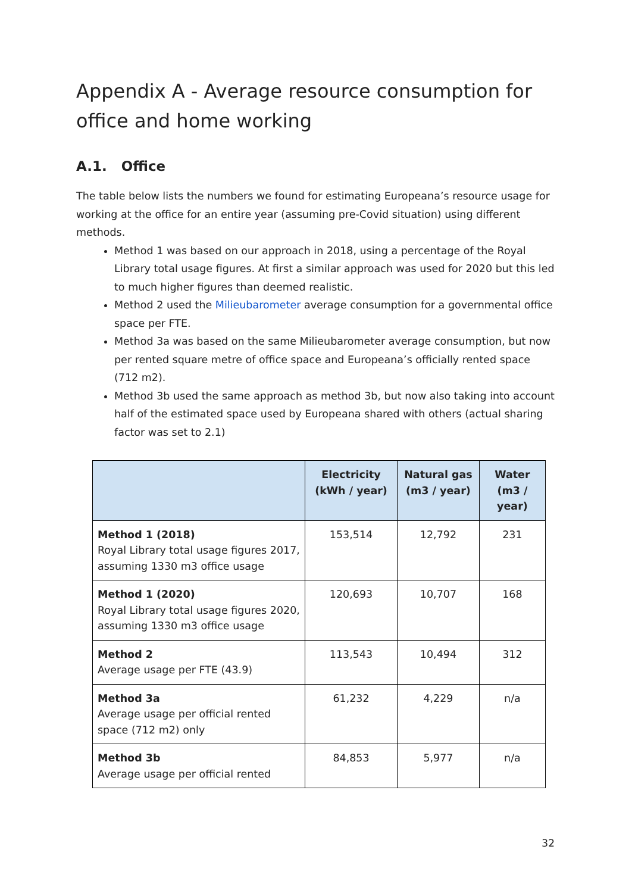Appendix A - Average resource consumption for office and home working
A.1. Office
The table below lists the numbers we found for estimating Europeana’s resource usage for working at the office for an entire year (assuming pre-Covid situation) using different methods.
Method 1 was based on our approach in 2018, using a percentage of the Royal Library total usage figures. At first a similar approach was used for 2020 but this led to much higher figures than deemed realistic.
Method 2 used the Milieubarometer average consumption for a governmental office space per FTE.
Method 3a was based on the same Milieubarometer average consumption, but now per rented square metre of office space and Europeana’s officially rented space (712 m2).
Method 3b used the same approach as method 3b, but now also taking into account half of the estimated space used by Europeana shared with others (actual sharing factor was set to 2.1)
| | Electricity (kWh / year) | Natural gas (m3 / year) | Water (m3 / year) |
| --- | --- | --- | --- |
| Method 1 (2018) Royal Library total usage figures 2017, assuming 1330 m3 office usage | 153,514 | 12,792 | 231 |
| Method 1 (2020) Royal Library total usage figures 2020, assuming 1330 m3 office usage | 120,693 | 10,707 | 168 |
| Method 2 Average usage per FTE (43.9) | 113,543 | 10,494 | 312 |
| Method 3a Average usage per official rented space (712 m2) only | 61,232 | 4,229 | n/a |
| Method 3b Average usage per official rented | 84,853 | 5,977 | n/a |
32